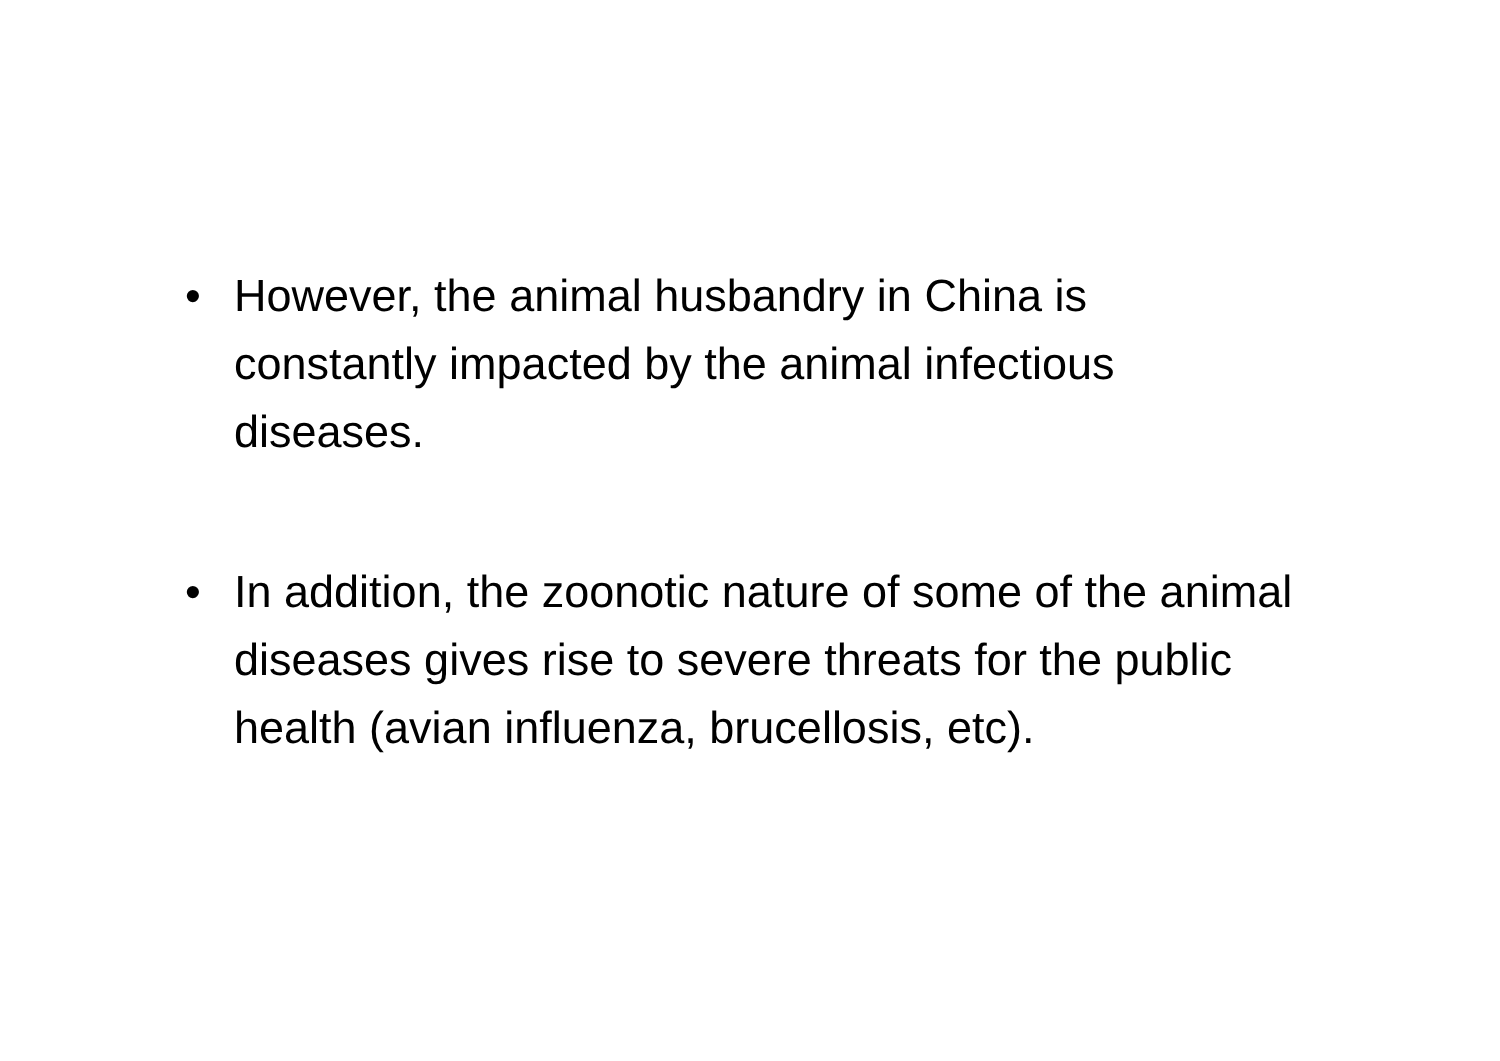• However, the animal husbandry in China is constantly impacted by the animal infectious diseases.
• In addition, the zoonotic nature of some of the animal diseases gives rise to severe threats for the public health (avian influenza, brucellosis, etc).